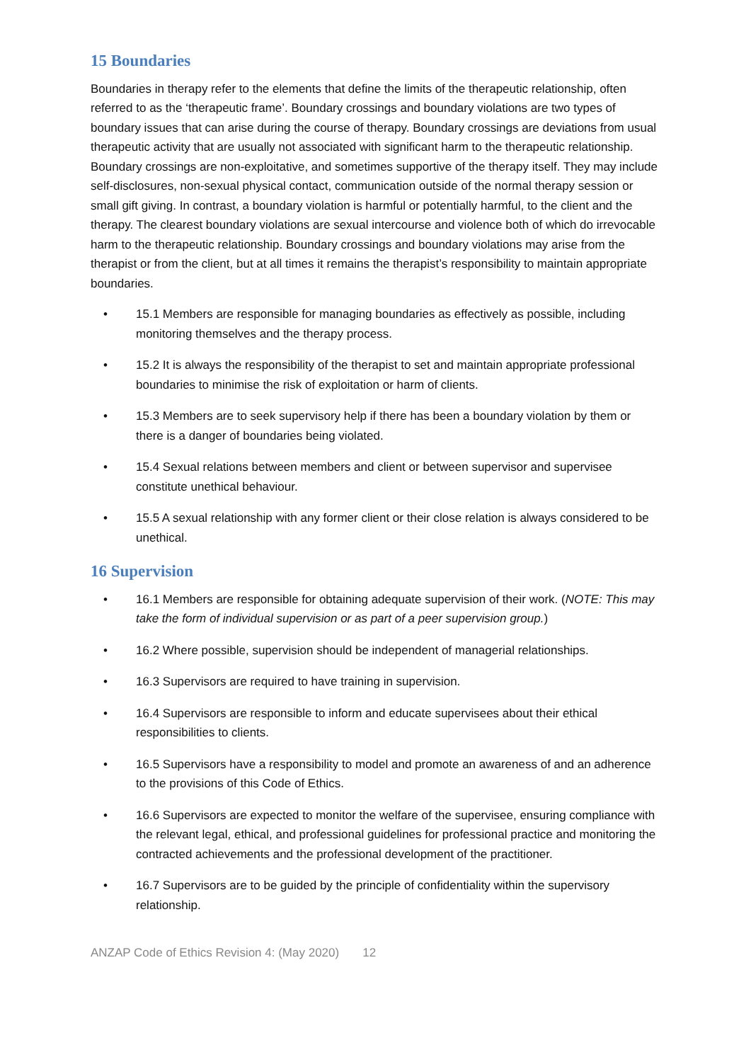15 Boundaries
Boundaries in therapy refer to the elements that define the limits of the therapeutic relationship, often referred to as the ‘therapeutic frame’. Boundary crossings and boundary violations are two types of boundary issues that can arise during the course of therapy. Boundary crossings are deviations from usual therapeutic activity that are usually not associated with significant harm to the therapeutic relationship. Boundary crossings are non-exploitative, and sometimes supportive of the therapy itself. They may include self-disclosures, non-sexual physical contact, communication outside of the normal therapy session or small gift giving. In contrast, a boundary violation is harmful or potentially harmful, to the client and the therapy. The clearest boundary violations are sexual intercourse and violence both of which do irrevocable harm to the therapeutic relationship. Boundary crossings and boundary violations may arise from the therapist or from the client, but at all times it remains the therapist’s responsibility to maintain appropriate boundaries.
• 15.1 Members are responsible for managing boundaries as effectively as possible, including monitoring themselves and the therapy process.
• 15.2 It is always the responsibility of the therapist to set and maintain appropriate professional boundaries to minimise the risk of exploitation or harm of clients.
• 15.3 Members are to seek supervisory help if there has been a boundary violation by them or there is a danger of boundaries being violated.
• 15.4 Sexual relations between members and client or between supervisor and supervisee constitute unethical behaviour.
• 15.5 A sexual relationship with any former client or their close relation is always considered to be unethical.
16 Supervision
• 16.1 Members are responsible for obtaining adequate supervision of their work. (NOTE: This may take the form of individual supervision or as part of a peer supervision group.)
• 16.2 Where possible, supervision should be independent of managerial relationships.
• 16.3 Supervisors are required to have training in supervision.
• 16.4 Supervisors are responsible to inform and educate supervisees about their ethical responsibilities to clients.
• 16.5 Supervisors have a responsibility to model and promote an awareness of and an adherence to the provisions of this Code of Ethics.
• 16.6 Supervisors are expected to monitor the welfare of the supervisee, ensuring compliance with the relevant legal, ethical, and professional guidelines for professional practice and monitoring the contracted achievements and the professional development of the practitioner.
• 16.7 Supervisors are to be guided by the principle of confidentiality within the supervisory relationship.
ANZAP Code of Ethics Revision 4: (May 2020) 12